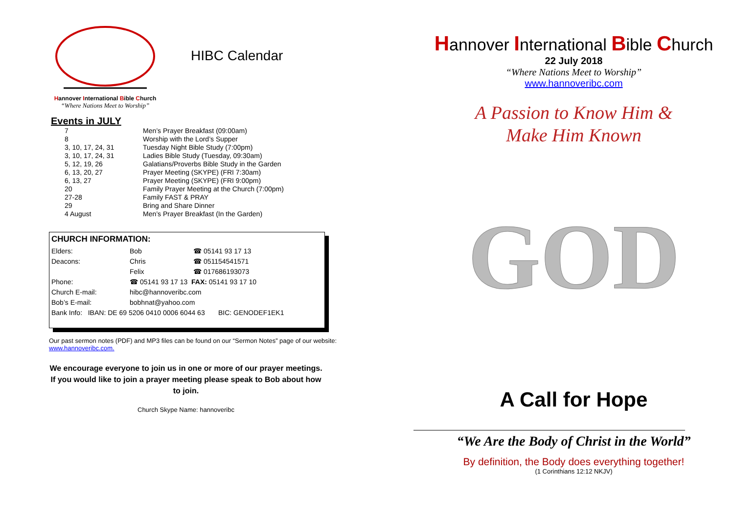Hannover International Bible Church
“Where Nations Meet to Worship”
HIBC Calendar
Events in JULY
| 7 | Men’s Prayer Breakfast (09:00am) |
| 8 | Worship with the Lord’s Supper |
| 3, 10, 17, 24, 31 | Tuesday Night Bible Study (7:00pm) |
| 3, 10, 17, 24, 31 | Ladies Bible Study (Tuesday, 09:30am) |
| 5, 12, 19, 26 | Galatians/Proverbs Bible Study in the Garden |
| 6, 13, 20, 27 | Prayer Meeting (SKYPE) (FRI 7:30am) |
| 6, 13, 27 | Prayer Meeting (SKYPE) (FRI 9:00pm) |
| 20 | Family Prayer Meeting at the Church (7:00pm) |
| 27-28 | Family FAST & PRAY |
| 29 | Bring and Share Dinner |
| 4 August | Men’s Prayer Breakfast (In the Garden) |
CHURCH INFORMATION:
| Elders: | Bob | ☎ 05141 93 17 13 |
| Deacons: | Chris | ☎ 051154541571 |
| | Felix | ☎ 017686193073 |
| Phone: | ☎ 05141 93 17 13 FAX: 05141 93 17 10 | |
| Church E-mail: | hibc@hannoveribc.com | |
| Bob’s E-mail: | bobhnat@yahoo.com | |
| Bank Info: IBAN: DE 69 5206 0410 0006 6044 63 BIC: GENODEF1EK1 | | |
Our past sermon notes (PDF) and MP3 files can be found on our “Sermon Notes” page of our website: www.hannoveribc.com.
We encourage everyone to join us in one or more of our prayer meetings. If you would like to join a prayer meeting please speak to Bob about how to join.
Church Skype Name: hannoveribc
Hannover International Bible Church
22 July 2018
“Where Nations Meet to Worship”
www.hannoveribc.com
A Passion to Know Him &
Make Him Known
GOD
A Call for Hope
“We Are the Body of Christ in the World”
By definition, the Body does everything together!
(1 Corinthians 12:12 NKJV)